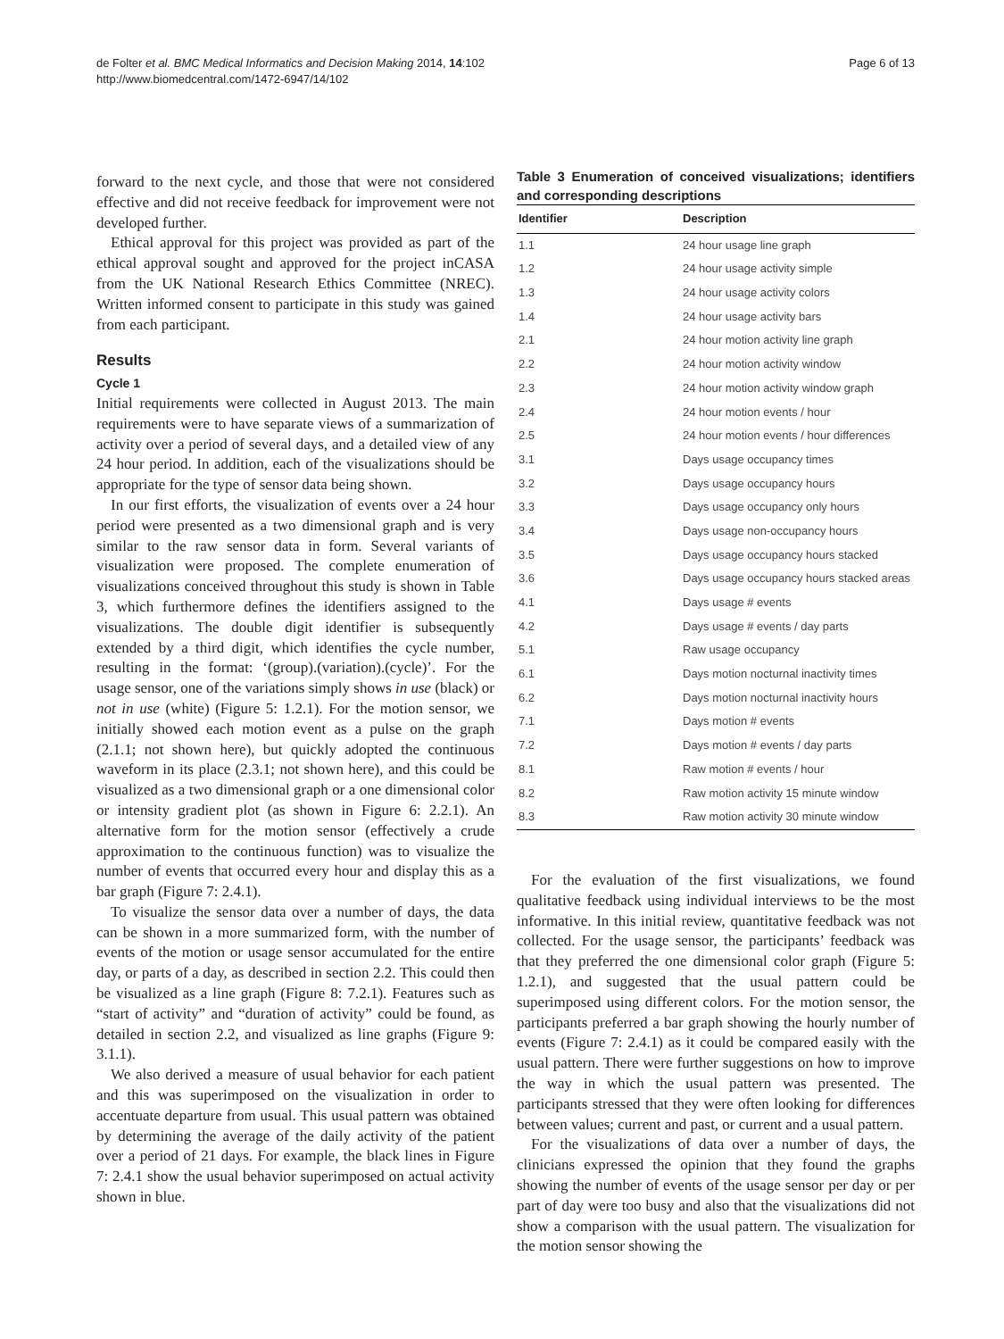de Folter et al. BMC Medical Informatics and Decision Making 2014, 14:102
http://www.biomedcentral.com/1472-6947/14/102
Page 6 of 13
forward to the next cycle, and those that were not considered effective and did not receive feedback for improvement were not developed further.
Ethical approval for this project was provided as part of the ethical approval sought and approved for the project inCASA from the UK National Research Ethics Committee (NREC). Written informed consent to participate in this study was gained from each participant.
Results
Cycle 1
Initial requirements were collected in August 2013. The main requirements were to have separate views of a summarization of activity over a period of several days, and a detailed view of any 24 hour period. In addition, each of the visualizations should be appropriate for the type of sensor data being shown.
In our first efforts, the visualization of events over a 24 hour period were presented as a two dimensional graph and is very similar to the raw sensor data in form. Several variants of visualization were proposed. The complete enumeration of visualizations conceived throughout this study is shown in Table 3, which furthermore defines the identifiers assigned to the visualizations. The double digit identifier is subsequently extended by a third digit, which identifies the cycle number, resulting in the format: ‘(group).(variation).(cycle)’. For the usage sensor, one of the variations simply shows in use (black) or not in use (white) (Figure 5: 1.2.1). For the motion sensor, we initially showed each motion event as a pulse on the graph (2.1.1; not shown here), but quickly adopted the continuous waveform in its place (2.3.1; not shown here), and this could be visualized as a two dimensional graph or a one dimensional color or intensity gradient plot (as shown in Figure 6: 2.2.1). An alternative form for the motion sensor (effectively a crude approximation to the continuous function) was to visualize the number of events that occurred every hour and display this as a bar graph (Figure 7: 2.4.1).
To visualize the sensor data over a number of days, the data can be shown in a more summarized form, with the number of events of the motion or usage sensor accumulated for the entire day, or parts of a day, as described in section 2.2. This could then be visualized as a line graph (Figure 8: 7.2.1). Features such as “start of activity” and “duration of activity” could be found, as detailed in section 2.2, and visualized as line graphs (Figure 9: 3.1.1).
We also derived a measure of usual behavior for each patient and this was superimposed on the visualization in order to accentuate departure from usual. This usual pattern was obtained by determining the average of the daily activity of the patient over a period of 21 days. For example, the black lines in Figure 7: 2.4.1 show the usual behavior superimposed on actual activity shown in blue.
Table 3 Enumeration of conceived visualizations; identifiers and corresponding descriptions
| Identifier | Description |
| --- | --- |
| 1.1 | 24 hour usage line graph |
| 1.2 | 24 hour usage activity simple |
| 1.3 | 24 hour usage activity colors |
| 1.4 | 24 hour usage activity bars |
| 2.1 | 24 hour motion activity line graph |
| 2.2 | 24 hour motion activity window |
| 2.3 | 24 hour motion activity window graph |
| 2.4 | 24 hour motion events / hour |
| 2.5 | 24 hour motion events / hour differences |
| 3.1 | Days usage occupancy times |
| 3.2 | Days usage occupancy hours |
| 3.3 | Days usage occupancy only hours |
| 3.4 | Days usage non-occupancy hours |
| 3.5 | Days usage occupancy hours stacked |
| 3.6 | Days usage occupancy hours stacked areas |
| 4.1 | Days usage # events |
| 4.2 | Days usage # events / day parts |
| 5.1 | Raw usage occupancy |
| 6.1 | Days motion nocturnal inactivity times |
| 6.2 | Days motion nocturnal inactivity hours |
| 7.1 | Days motion # events |
| 7.2 | Days motion # events / day parts |
| 8.1 | Raw motion # events / hour |
| 8.2 | Raw motion activity 15 minute window |
| 8.3 | Raw motion activity 30 minute window |
For the evaluation of the first visualizations, we found qualitative feedback using individual interviews to be the most informative. In this initial review, quantitative feedback was not collected. For the usage sensor, the participants’ feedback was that they preferred the one dimensional color graph (Figure 5: 1.2.1), and suggested that the usual pattern could be superimposed using different colors. For the motion sensor, the participants preferred a bar graph showing the hourly number of events (Figure 7: 2.4.1) as it could be compared easily with the usual pattern. There were further suggestions on how to improve the way in which the usual pattern was presented. The participants stressed that they were often looking for differences between values; current and past, or current and a usual pattern.
For the visualizations of data over a number of days, the clinicians expressed the opinion that they found the graphs showing the number of events of the usage sensor per day or per part of day were too busy and also that the visualizations did not show a comparison with the usual pattern. The visualization for the motion sensor showing the